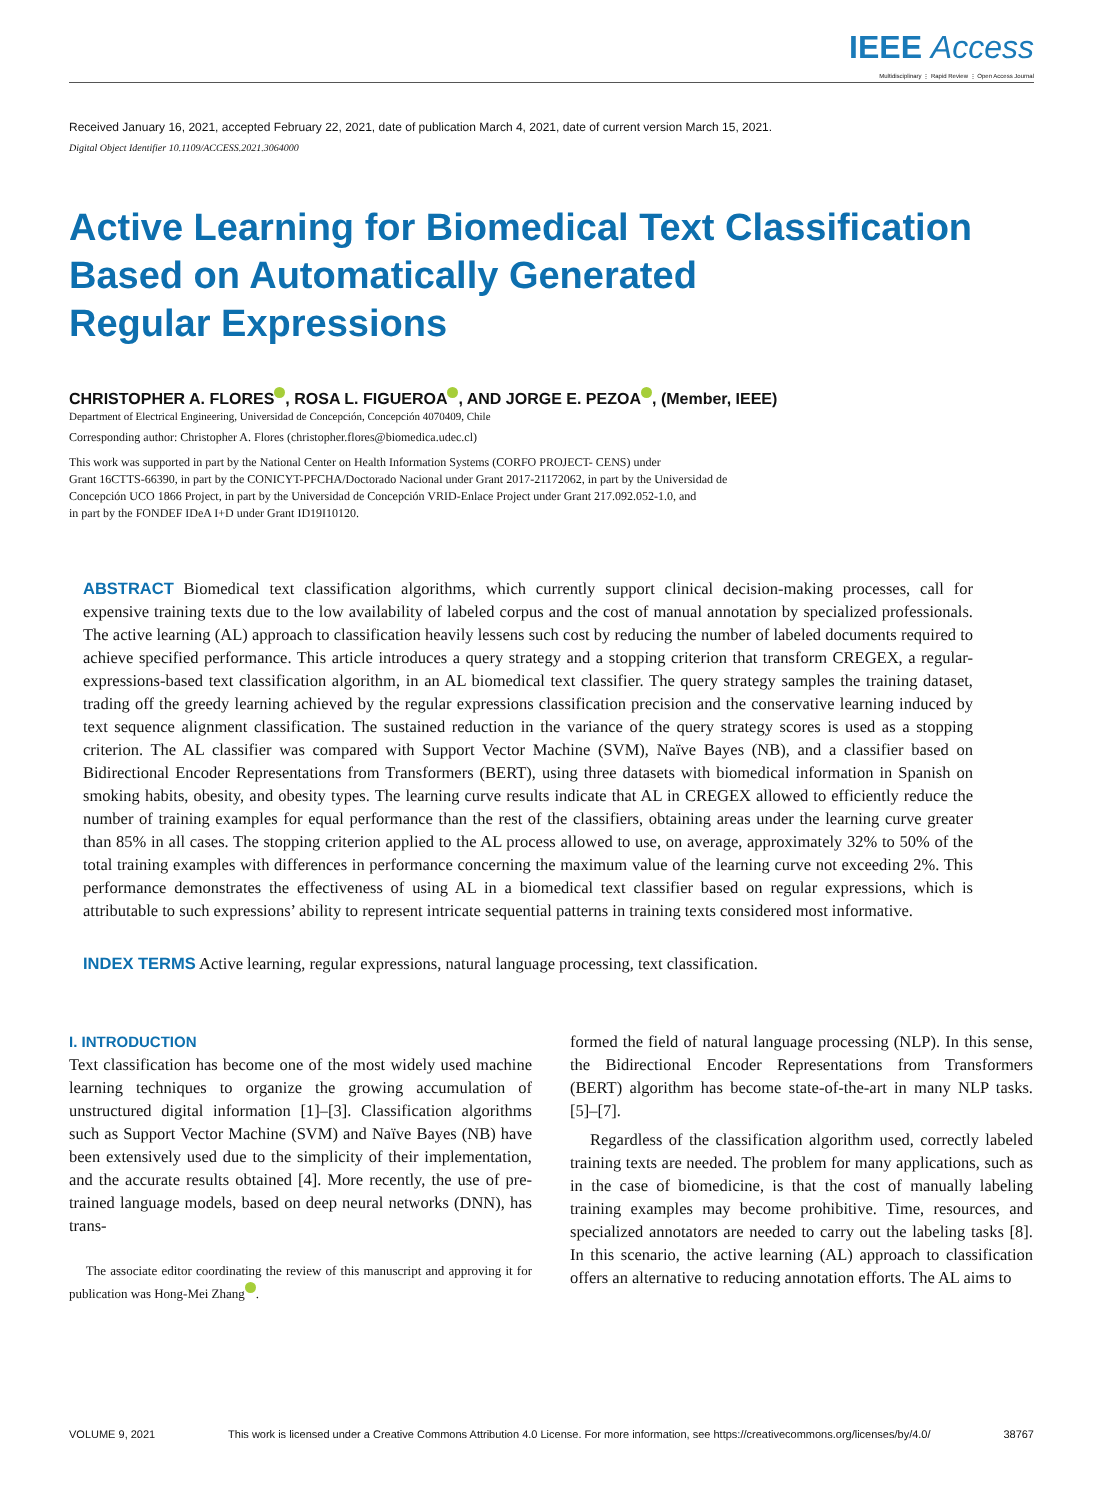IEEE Access
Multidisciplinary ⋮ Rapid Review ⋮ Open Access Journal
Received January 16, 2021, accepted February 22, 2021, date of publication March 4, 2021, date of current version March 15, 2021.
Digital Object Identifier 10.1109/ACCESS.2021.3064000
Active Learning for Biomedical Text Classification
Based on Automatically Generated
Regular Expressions
CHRISTOPHER A. FLORES , ROSA L. FIGUEROA , AND JORGE E. PEZOA , (Member, IEEE)
Department of Electrical Engineering, Universidad de Concepción, Concepción 4070409, Chile
Corresponding author: Christopher A. Flores (christopher.flores@biomedica.udec.cl)
This work was supported in part by the National Center on Health Information Systems (CORFO PROJECT- CENS) under
Grant 16CTTS-66390, in part by the CONICYT-PFCHA/Doctorado Nacional under Grant 2017-21172062, in part by the Universidad de
Concepción UCO 1866 Project, in part by the Universidad de Concepción VRID-Enlace Project under Grant 217.092.052-1.0, and
in part by the FONDEF IDeA I+D under Grant ID19I10120.
ABSTRACT Biomedical text classification algorithms, which currently support clinical decision-making processes, call for expensive training texts due to the low availability of labeled corpus and the cost of manual annotation by specialized professionals. The active learning (AL) approach to classification heavily lessens such cost by reducing the number of labeled documents required to achieve specified performance. This article introduces a query strategy and a stopping criterion that transform CREGEX, a regular-expressions-based text classification algorithm, in an AL biomedical text classifier. The query strategy samples the training dataset, trading off the greedy learning achieved by the regular expressions classification precision and the conservative learning induced by text sequence alignment classification. The sustained reduction in the variance of the query strategy scores is used as a stopping criterion. The AL classifier was compared with Support Vector Machine (SVM), Naïve Bayes (NB), and a classifier based on Bidirectional Encoder Representations from Transformers (BERT), using three datasets with biomedical information in Spanish on smoking habits, obesity, and obesity types. The learning curve results indicate that AL in CREGEX allowed to efficiently reduce the number of training examples for equal performance than the rest of the classifiers, obtaining areas under the learning curve greater than 85% in all cases. The stopping criterion applied to the AL process allowed to use, on average, approximately 32% to 50% of the total training examples with differences in performance concerning the maximum value of the learning curve not exceeding 2%. This performance demonstrates the effectiveness of using AL in a biomedical text classifier based on regular expressions, which is attributable to such expressions’ ability to represent intricate sequential patterns in training texts considered most informative.
INDEX TERMS Active learning, regular expressions, natural language processing, text classification.
I. INTRODUCTION
Text classification has become one of the most widely used machine learning techniques to organize the growing accumulation of unstructured digital information [1]–[3]. Classification algorithms such as Support Vector Machine (SVM) and Naïve Bayes (NB) have been extensively used due to the simplicity of their implementation, and the accurate results obtained [4]. More recently, the use of pre-trained language models, based on deep neural networks (DNN), has trans-
The associate editor coordinating the review of this manuscript and approving it for publication was Hong-Mei Zhang .
formed the field of natural language processing (NLP). In this sense, the Bidirectional Encoder Representations from Transformers (BERT) algorithm has become state-of-the-art in many NLP tasks. [5]–[7].
Regardless of the classification algorithm used, correctly labeled training texts are needed. The problem for many applications, such as in the case of biomedicine, is that the cost of manually labeling training examples may become prohibitive. Time, resources, and specialized annotators are needed to carry out the labeling tasks [8]. In this scenario, the active learning (AL) approach to classification offers an alternative to reducing annotation efforts. The AL aims to
VOLUME 9, 2021 This work is licensed under a Creative Commons Attribution 4.0 License. For more information, see https://creativecommons.org/licenses/by/4.0/ 38767